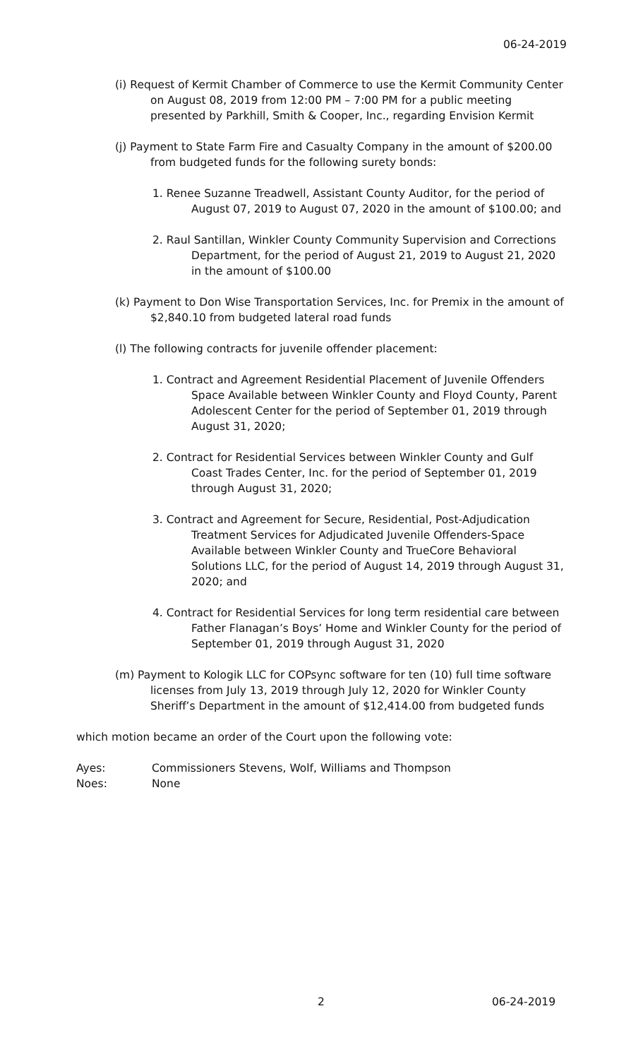06-24-2019
(i) Request of Kermit Chamber of Commerce to use the Kermit Community Center on August 08, 2019 from 12:00 PM – 7:00 PM for a public meeting presented by Parkhill, Smith & Cooper, Inc., regarding Envision Kermit
(j) Payment to State Farm Fire and Casualty Company in the amount of $200.00 from budgeted funds for the following surety bonds:
1. Renee Suzanne Treadwell, Assistant County Auditor, for the period of August 07, 2019 to August 07, 2020 in the amount of $100.00; and
2. Raul Santillan, Winkler County Community Supervision and Corrections Department, for the period of August 21, 2019 to August 21, 2020 in the amount of $100.00
(k) Payment to Don Wise Transportation Services, Inc. for Premix in the amount of $2,840.10 from budgeted lateral road funds
(l) The following contracts for juvenile offender placement:
1. Contract and Agreement Residential Placement of Juvenile Offenders Space Available between Winkler County and Floyd County, Parent Adolescent Center for the period of September 01, 2019 through August 31, 2020;
2. Contract for Residential Services between Winkler County and Gulf Coast Trades Center, Inc. for the period of September 01, 2019 through August 31, 2020;
3. Contract and Agreement for Secure, Residential, Post-Adjudication Treatment Services for Adjudicated Juvenile Offenders-Space Available between Winkler County and TrueCore Behavioral Solutions LLC, for the period of August 14, 2019 through August 31, 2020; and
4. Contract for Residential Services for long term residential care between Father Flanagan’s Boys’ Home and Winkler County for the period of September 01, 2019 through August 31, 2020
(m) Payment to Kologik LLC for COPsync software for ten (10) full time software licenses from July 13, 2019 through July 12, 2020 for Winkler County Sheriff’s Department in the amount of $12,414.00 from budgeted funds
which motion became an order of the Court upon the following vote:
| Ayes: | Commissioners Stevens, Wolf, Williams and Thompson |
| Noes: | None |
2 06-24-2019